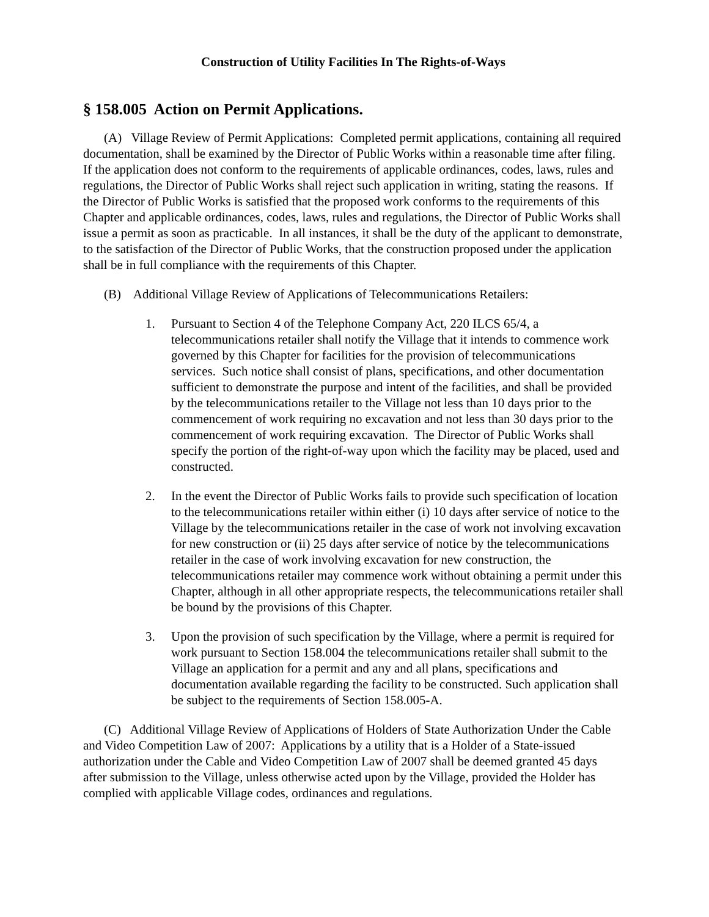Construction of Utility Facilities In The Rights-of-Ways
§ 158.005 Action on Permit Applications.
(A) Village Review of Permit Applications: Completed permit applications, containing all required documentation, shall be examined by the Director of Public Works within a reasonable time after filing. If the application does not conform to the requirements of applicable ordinances, codes, laws, rules and regulations, the Director of Public Works shall reject such application in writing, stating the reasons. If the Director of Public Works is satisfied that the proposed work conforms to the requirements of this Chapter and applicable ordinances, codes, laws, rules and regulations, the Director of Public Works shall issue a permit as soon as practicable. In all instances, it shall be the duty of the applicant to demonstrate, to the satisfaction of the Director of Public Works, that the construction proposed under the application shall be in full compliance with the requirements of this Chapter.
(B) Additional Village Review of Applications of Telecommunications Retailers:
1. Pursuant to Section 4 of the Telephone Company Act, 220 ILCS 65/4, a telecommunications retailer shall notify the Village that it intends to commence work governed by this Chapter for facilities for the provision of telecommunications services. Such notice shall consist of plans, specifications, and other documentation sufficient to demonstrate the purpose and intent of the facilities, and shall be provided by the telecommunications retailer to the Village not less than 10 days prior to the commencement of work requiring no excavation and not less than 30 days prior to the commencement of work requiring excavation. The Director of Public Works shall specify the portion of the right-of-way upon which the facility may be placed, used and constructed.
2. In the event the Director of Public Works fails to provide such specification of location to the telecommunications retailer within either (i) 10 days after service of notice to the Village by the telecommunications retailer in the case of work not involving excavation for new construction or (ii) 25 days after service of notice by the telecommunications retailer in the case of work involving excavation for new construction, the telecommunications retailer may commence work without obtaining a permit under this Chapter, although in all other appropriate respects, the telecommunications retailer shall be bound by the provisions of this Chapter.
3. Upon the provision of such specification by the Village, where a permit is required for work pursuant to Section 158.004 the telecommunications retailer shall submit to the Village an application for a permit and any and all plans, specifications and documentation available regarding the facility to be constructed. Such application shall be subject to the requirements of Section 158.005-A.
(C) Additional Village Review of Applications of Holders of State Authorization Under the Cable and Video Competition Law of 2007: Applications by a utility that is a Holder of a State-issued authorization under the Cable and Video Competition Law of 2007 shall be deemed granted 45 days after submission to the Village, unless otherwise acted upon by the Village, provided the Holder has complied with applicable Village codes, ordinances and regulations.